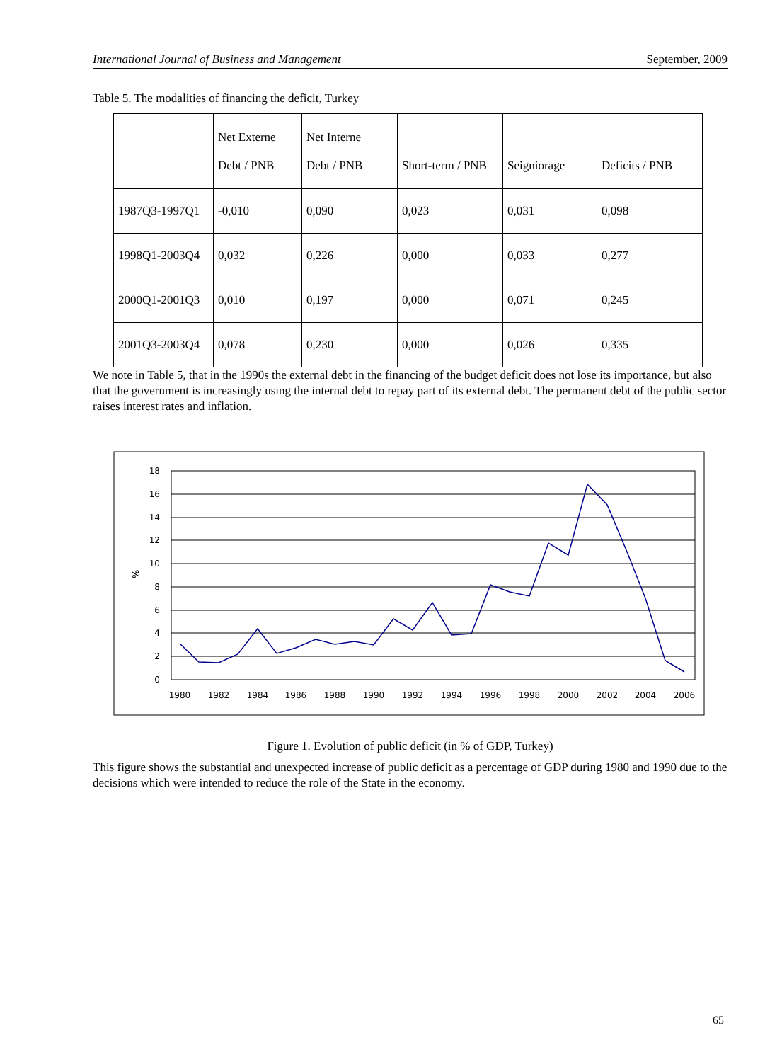International Journal of Business and Management September, 2009
Table 5. The modalities of financing the deficit, Turkey
| | Net Externe Debt / PNB | Net Interne Debt / PNB | Short-term / PNB | Seigniorage | Deficits / PNB |
| --- | --- | --- | --- | --- | --- |
| 1987Q3-1997Q1 | -0,010 | 0,090 | 0,023 | 0,031 | 0,098 |
| 1998Q1-2003Q4 | 0,032 | 0,226 | 0,000 | 0,033 | 0,277 |
| 2000Q1-2001Q3 | 0,010 | 0,197 | 0,000 | 0,071 | 0,245 |
| 2001Q3-2003Q4 | 0,078 | 0,230 | 0,000 | 0,026 | 0,335 |
We note in Table 5, that in the 1990s the external debt in the financing of the budget deficit does not lose its importance, but also that the government is increasingly using the internal debt to repay part of its external debt. The permanent debt of the public sector raises interest rates and inflation.
18
16
14
12
10
8
6
4
2
0
%
1980
1982
1984
1986
1988
1990
1992
1994
1996
1998
2000
2002
2004
2006
Figure 1. Evolution of public deficit (in % of GDP, Turkey)
This figure shows the substantial and unexpected increase of public deficit as a percentage of GDP during 1980 and 1990 due to the decisions which were intended to reduce the role of the State in the economy.
65